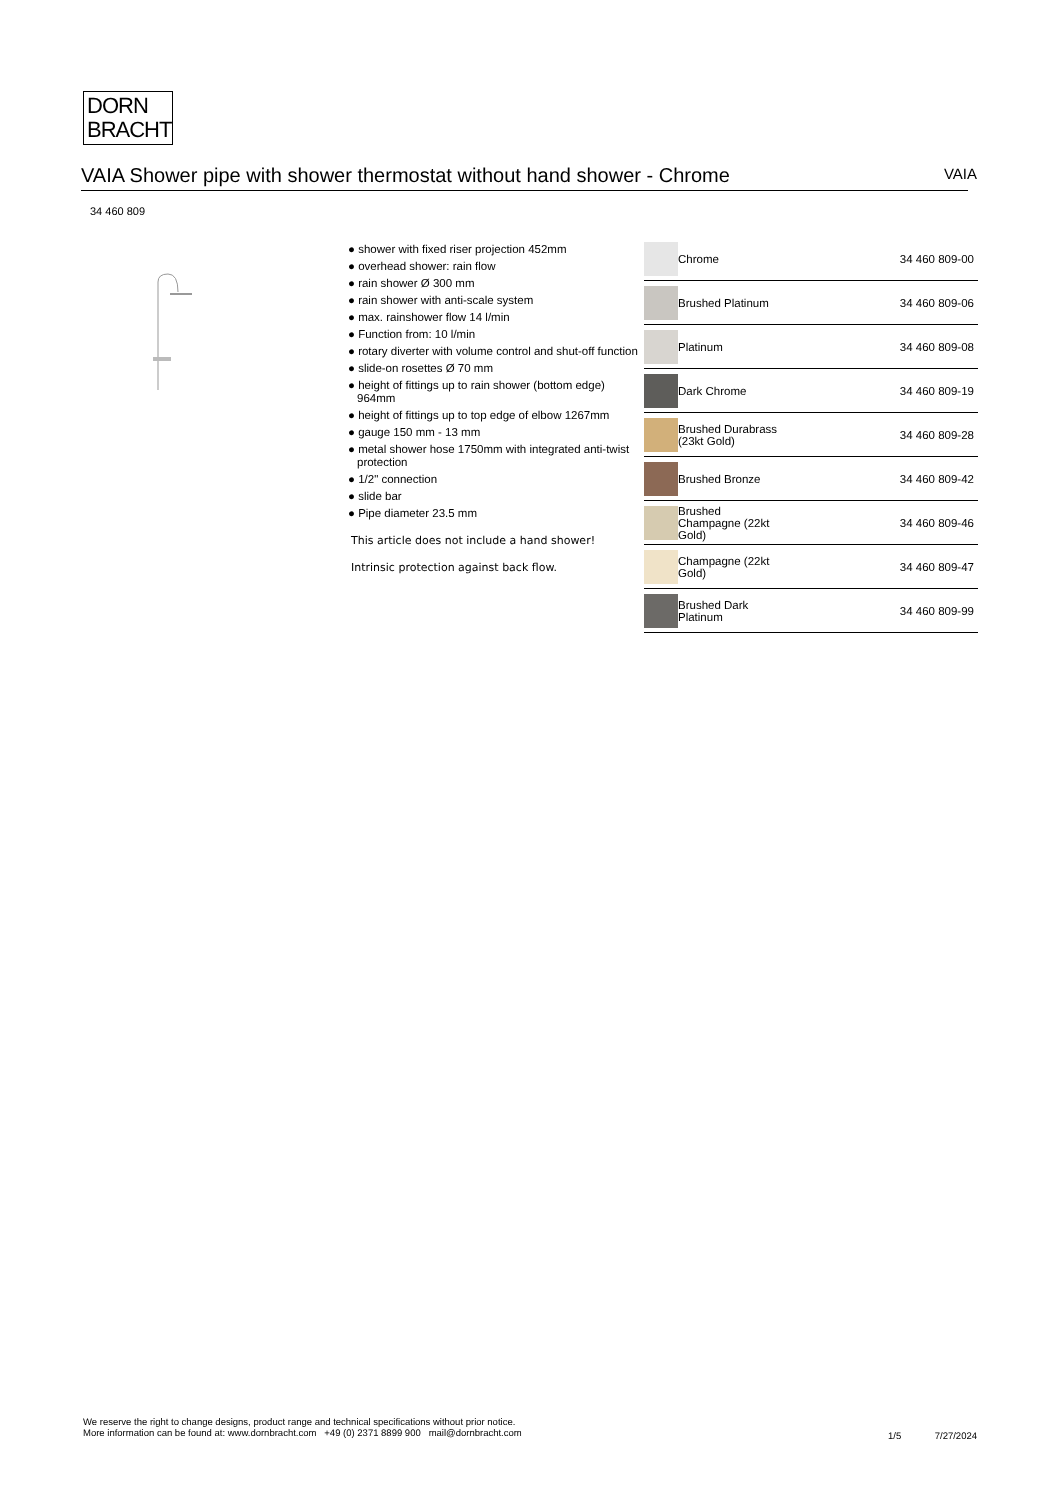DORN
BRACHT
VAIA Shower pipe with shower thermostat without hand shower - Chrome VAIA
34 460 809
● shower with fixed riser projection 452mm
● overhead shower: rain flow
● rain shower Ø 300 mm
● rain shower with anti-scale system
● max. rainshower flow 14 l/min
● Function from: 10 l/min
● rotary diverter with volume control and shut-off function
● slide-on rosettes Ø 70 mm
● height of fittings up to rain shower (bottom edge) 964mm
● height of fittings up to top edge of elbow 1267mm
● gauge 150 mm - 13 mm
● metal shower hose 1750mm with integrated anti-twist protection
● 1/2" connection
● slide bar
● Pipe diameter 23.5 mm
This article does not include a hand shower!
Intrinsic protection against back flow.
| | Chrome | 34 460 809-00 |
| | Brushed Platinum | 34 460 809-06 |
| | Platinum | 34 460 809-08 |
| | Dark Chrome | 34 460 809-19 |
| | Brushed Durabrass (23kt Gold) | 34 460 809-28 |
| | Brushed Bronze | 34 460 809-42 |
| | Brushed Champagne (22kt Gold) | 34 460 809-46 |
| | Champagne (22kt Gold) | 34 460 809-47 |
| | Brushed Dark Platinum | 34 460 809-99 |
We reserve the right to change designs, product range and technical specifications without prior notice.
More information can be found at: www.dornbracht.com +49 (0) 2371 8899 900 mail@dornbracht.com
1/5 7/27/2024